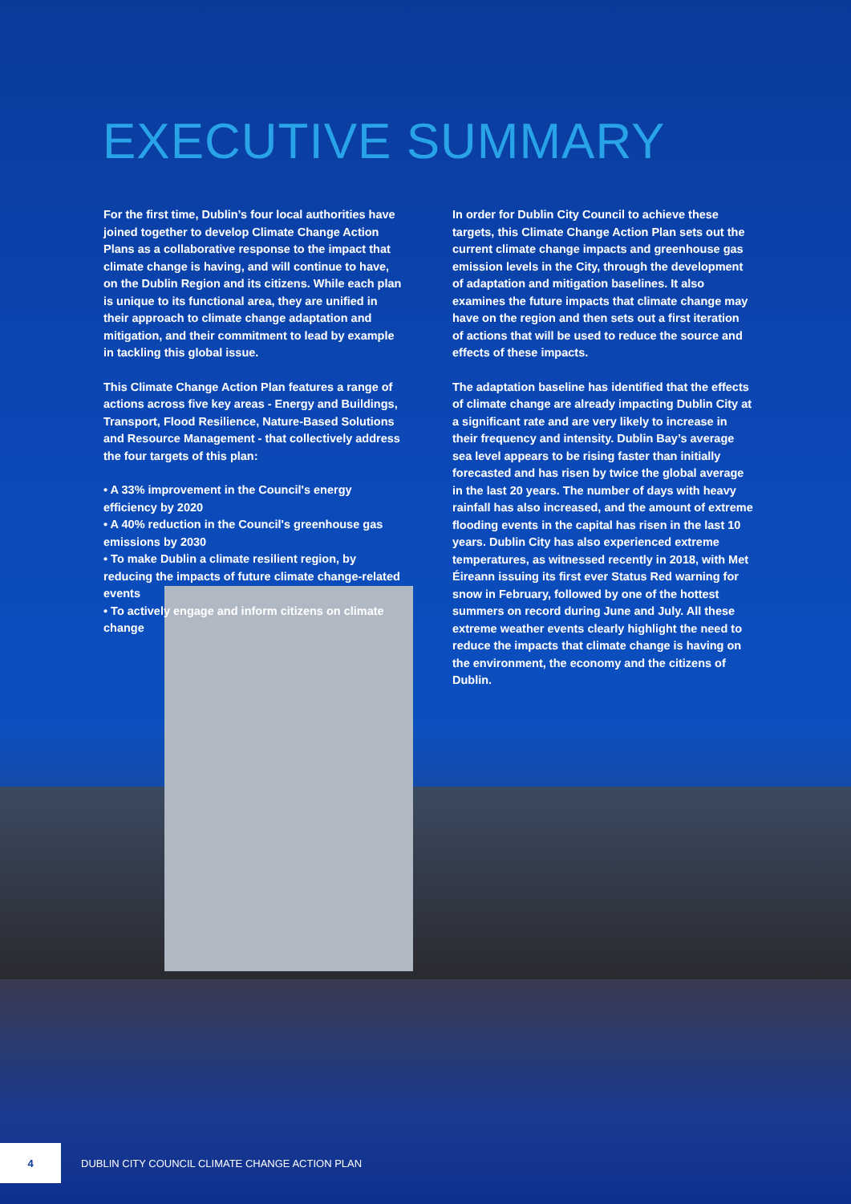EXECUTIVE SUMMARY
For the first time, Dublin’s four local authorities have joined together to develop Climate Change Action Plans as a collaborative response to the impact that climate change is having, and will continue to have, on the Dublin Region and its citizens. While each plan is unique to its functional area, they are unified in their approach to climate change adaptation and mitigation, and their commitment to lead by example in tackling this global issue.
This Climate Change Action Plan features a range of actions across five key areas - Energy and Buildings, Transport, Flood Resilience, Nature-Based Solutions and Resource Management - that collectively address the four targets of this plan:
• A 33% improvement in the Council's energy efficiency by 2020
• A 40% reduction in the Council's greenhouse gas emissions by 2030
• To make Dublin a climate resilient region, by reducing the impacts of future climate change-related events
• To actively engage and inform citizens on climate change
In order for Dublin City Council to achieve these targets, this Climate Change Action Plan sets out the current climate change impacts and greenhouse gas emission levels in the City, through the development of adaptation and mitigation baselines. It also examines the future impacts that climate change may have on the region and then sets out a first iteration of actions that will be used to reduce the source and effects of these impacts.
The adaptation baseline has identified that the effects of climate change are already impacting Dublin City at a significant rate and are very likely to increase in their frequency and intensity. Dublin Bay’s average sea level appears to be rising faster than initially forecasted and has risen by twice the global average in the last 20 years. The number of days with heavy rainfall has also increased, and the amount of extreme flooding events in the capital has risen in the last 10 years. Dublin City has also experienced extreme temperatures, as witnessed recently in 2018, with Met Éireann issuing its first ever Status Red warning for snow in February, followed by one of the hottest summers on record during June and July. All these extreme weather events clearly highlight the need to reduce the impacts that climate change is having on the environment, the economy and the citizens of Dublin.
4
DUBLIN CITY COUNCIL CLIMATE CHANGE ACTION PLAN